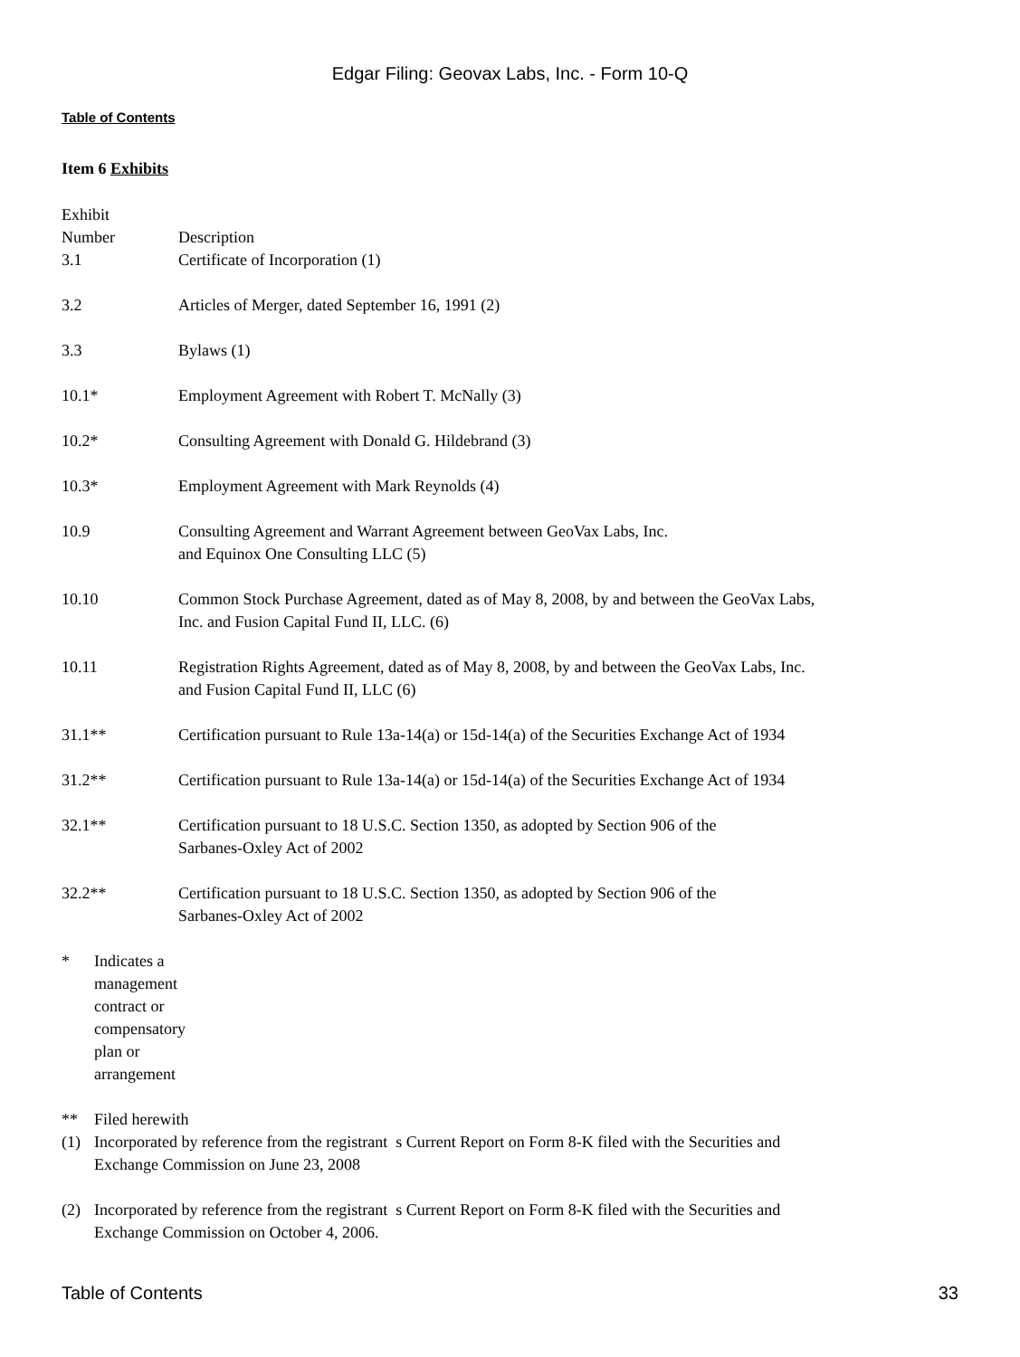Edgar Filing: Geovax Labs, Inc. - Form 10-Q
Table of Contents
Item 6 Exhibits
| Exhibit Number | Description |
| --- | --- |
| 3.1 | Certificate of Incorporation (1) |
| 3.2 | Articles of Merger, dated September 16, 1991 (2) |
| 3.3 | Bylaws (1) |
| 10.1* | Employment Agreement with Robert T. McNally (3) |
| 10.2* | Consulting Agreement with Donald G. Hildebrand (3) |
| 10.3* | Employment Agreement with Mark Reynolds (4) |
| 10.9 | Consulting Agreement and Warrant Agreement between GeoVax Labs, Inc. and Equinox One Consulting LLC (5) |
| 10.10 | Common Stock Purchase Agreement, dated as of May 8, 2008, by and between the GeoVax Labs, Inc. and Fusion Capital Fund II, LLC. (6) |
| 10.11 | Registration Rights Agreement, dated as of May 8, 2008, by and between the GeoVax Labs, Inc. and Fusion Capital Fund II, LLC (6) |
| 31.1** | Certification pursuant to Rule 13a-14(a) or 15d-14(a) of the Securities Exchange Act of 1934 |
| 31.2** | Certification pursuant to Rule 13a-14(a) or 15d-14(a) of the Securities Exchange Act of 1934 |
| 32.1** | Certification pursuant to 18 U.S.C. Section 1350, as adopted by Section 906 of the Sarbanes-Oxley Act of 2002 |
| 32.2** | Certification pursuant to 18 U.S.C. Section 1350, as adopted by Section 906 of the Sarbanes-Oxley Act of 2002 |
| * | Indicates a management contract or compensatory plan or arrangement |
| ** | Filed herewith |
| (1) | Incorporated by reference from the registrant s Current Report on Form 8-K filed with the Securities and Exchange Commission on June 23, 2008 |
| (2) | Incorporated by reference from the registrant s Current Report on Form 8-K filed with the Securities and Exchange Commission on October 4, 2006. |
Table of Contents 33